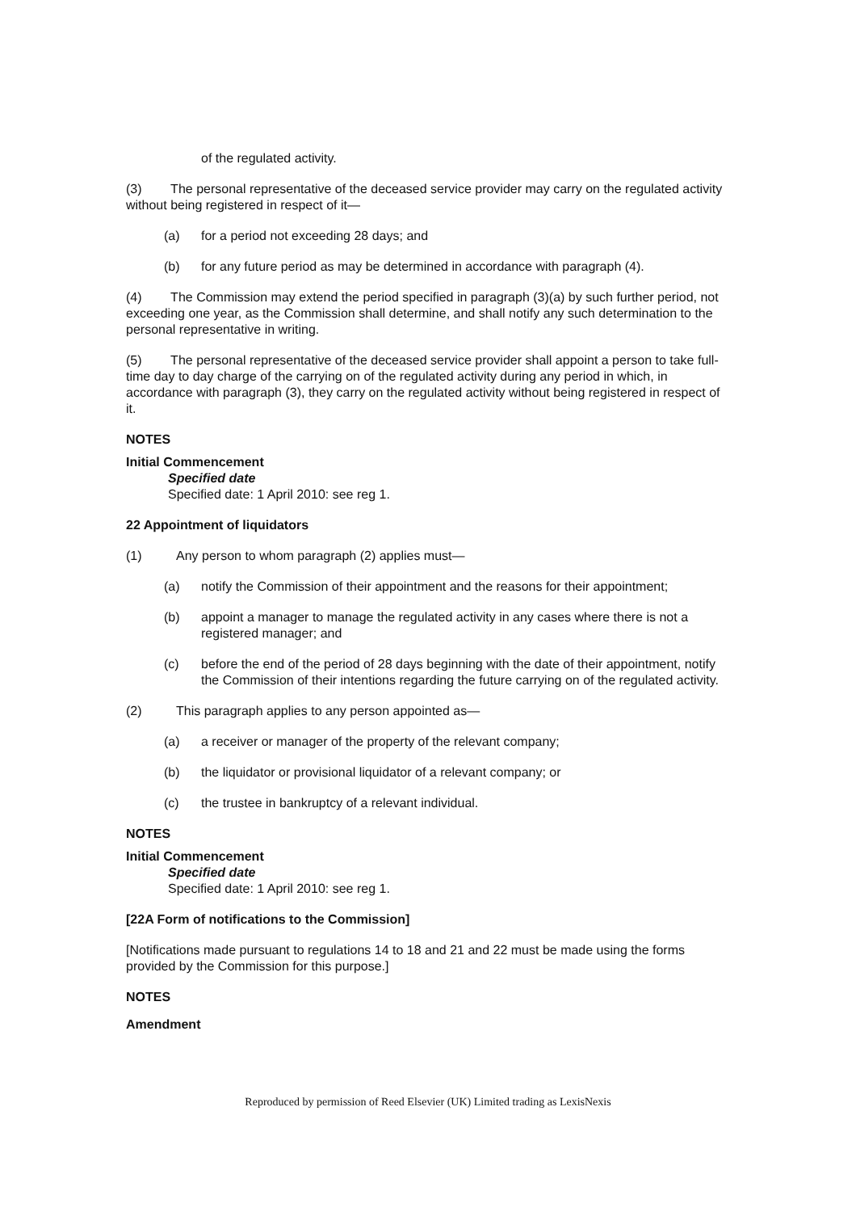of the regulated activity.
(3) The personal representative of the deceased service provider may carry on the regulated activity without being registered in respect of it—
(a) for a period not exceeding 28 days; and
(b) for any future period as may be determined in accordance with paragraph (4).
(4) The Commission may extend the period specified in paragraph (3)(a) by such further period, not exceeding one year, as the Commission shall determine, and shall notify any such determination to the personal representative in writing.
(5) The personal representative of the deceased service provider shall appoint a person to take full-time day to day charge of the carrying on of the regulated activity during any period in which, in accordance with paragraph (3), they carry on the regulated activity without being registered in respect of it.
NOTES
Initial Commencement
Specified date
Specified date: 1 April 2010: see reg 1.
22 Appointment of liquidators
(1) Any person to whom paragraph (2) applies must—
(a) notify the Commission of their appointment and the reasons for their appointment;
(b) appoint a manager to manage the regulated activity in any cases where there is not a registered manager; and
(c) before the end of the period of 28 days beginning with the date of their appointment, notify the Commission of their intentions regarding the future carrying on of the regulated activity.
(2) This paragraph applies to any person appointed as—
(a) a receiver or manager of the property of the relevant company;
(b) the liquidator or provisional liquidator of a relevant company; or
(c) the trustee in bankruptcy of a relevant individual.
NOTES
Initial Commencement
Specified date
Specified date: 1 April 2010: see reg 1.
[22A Form of notifications to the Commission]
[Notifications made pursuant to regulations 14 to 18 and 21 and 22 must be made using the forms provided by the Commission for this purpose.]
NOTES
Amendment
Reproduced by permission of Reed Elsevier (UK) Limited trading as LexisNexis